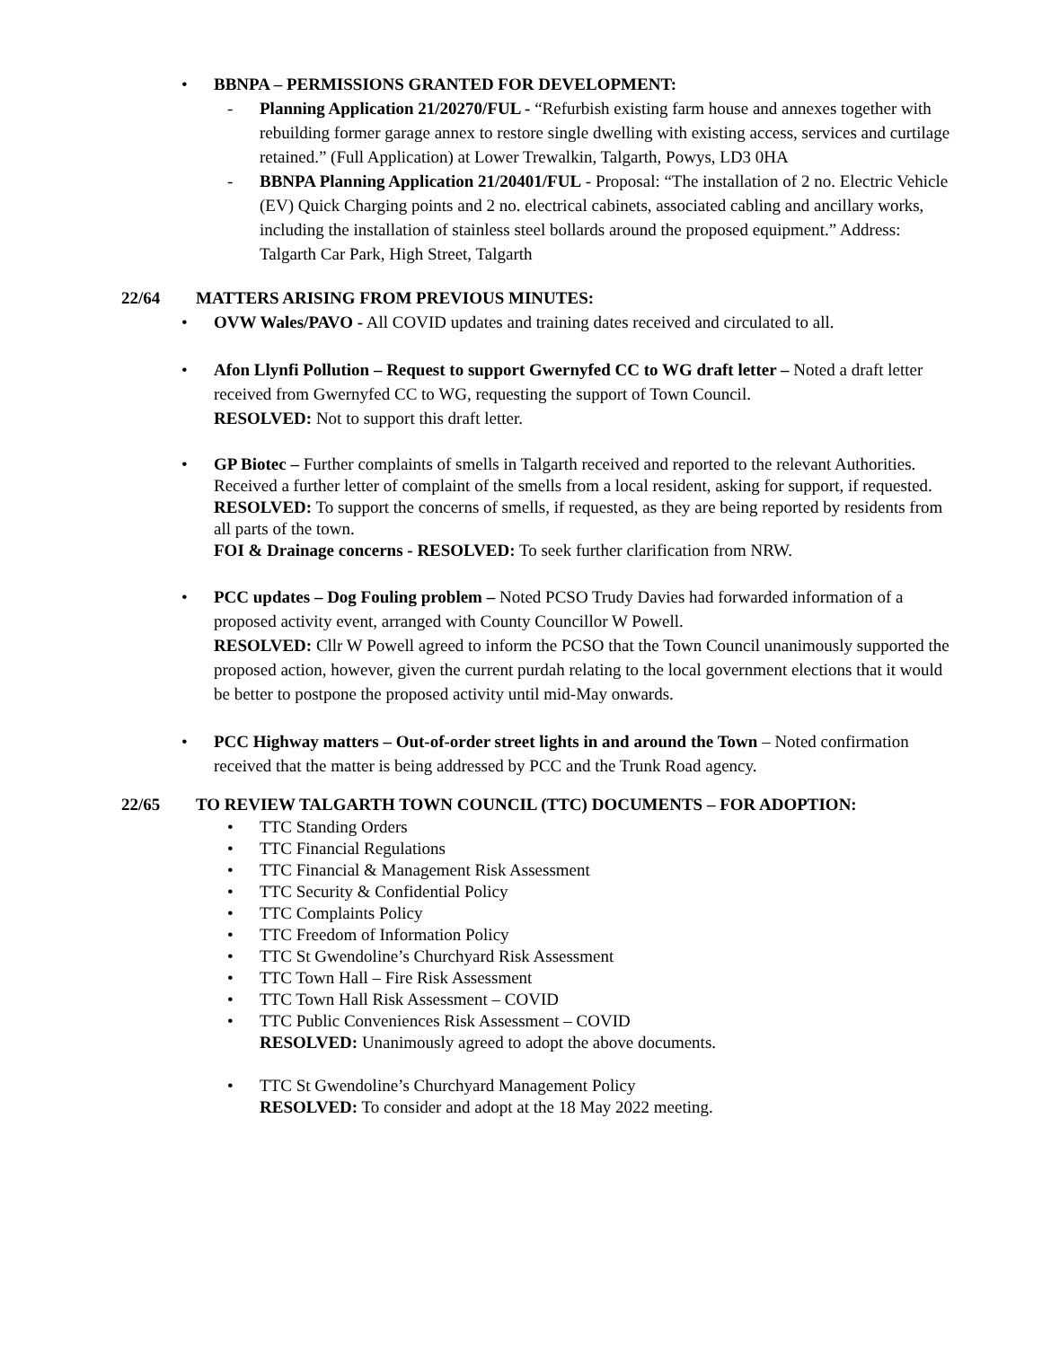• BBNPA – PERMISSIONS GRANTED FOR DEVELOPMENT:
- Planning Application 21/20270/FUL - “Refurbish existing farm house and annexes together with rebuilding former garage annex to restore single dwelling with existing access, services and curtilage retained.” (Full Application) at Lower Trewalkin, Talgarth, Powys, LD3 0HA
- BBNPA Planning Application 21/20401/FUL - Proposal: “The installation of 2 no. Electric Vehicle (EV) Quick Charging points and 2 no. electrical cabinets, associated cabling and ancillary works, including the installation of stainless steel bollards around the proposed equipment.” Address: Talgarth Car Park, High Street, Talgarth
22/64 MATTERS ARISING FROM PREVIOUS MINUTES:
• OVW Wales/PAVO - All COVID updates and training dates received and circulated to all.
• Afon Llynfi Pollution – Request to support Gwernyfed CC to WG draft letter – Noted a draft letter received from Gwernyfed CC to WG, requesting the support of Town Council.
RESOLVED: Not to support this draft letter.
• GP Biotec – Further complaints of smells in Talgarth received and reported to the relevant Authorities.
Received a further letter of complaint of the smells from a local resident, asking for support, if requested.
RESOLVED: To support the concerns of smells, if requested, as they are being reported by residents from all parts of the town.
FOI & Drainage concerns - RESOLVED: To seek further clarification from NRW.
• PCC updates – Dog Fouling problem – Noted PCSO Trudy Davies had forwarded information of a proposed activity event, arranged with County Councillor W Powell.
RESOLVED: Cllr W Powell agreed to inform the PCSO that the Town Council unanimously supported the proposed action, however, given the current purdah relating to the local government elections that it would be better to postpone the proposed activity until mid-May onwards.
• PCC Highway matters – Out-of-order street lights in and around the Town – Noted confirmation received that the matter is being addressed by PCC and the Trunk Road agency.
22/65 TO REVIEW TALGARTH TOWN COUNCIL (TTC) DOCUMENTS – FOR ADOPTION:
• TTC Standing Orders
• TTC Financial Regulations
• TTC Financial & Management Risk Assessment
• TTC Security & Confidential Policy
• TTC Complaints Policy
• TTC Freedom of Information Policy
• TTC St Gwendoline’s Churchyard Risk Assessment
• TTC Town Hall – Fire Risk Assessment
• TTC Town Hall Risk Assessment – COVID
• TTC Public Conveniences Risk Assessment – COVID
RESOLVED: Unanimously agreed to adopt the above documents.
• TTC St Gwendoline’s Churchyard Management Policy
RESOLVED: To consider and adopt at the 18 May 2022 meeting.